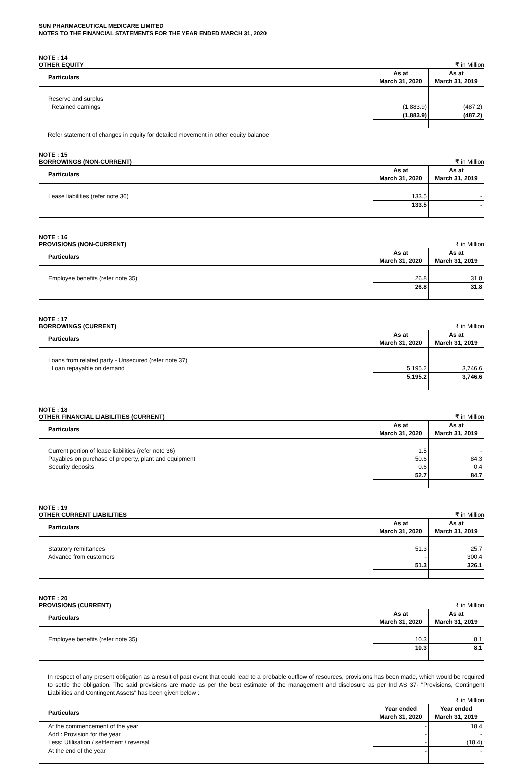SUN PHARMACEUTICAL MEDICARE LIMITED
NOTES TO THE FINANCIAL STATEMENTS FOR THE YEAR ENDED MARCH 31, 2020
NOTE : 14
OTHER EQUITY ₹ in Million
| Particulars | As at March 31, 2020 | As at March 31, 2019 |
| --- | --- | --- |
| Reserve and surplus | | |
| Retained earnings | (1,883.9) | (487.2) |
| | (1,883.9) | (487.2) |
Refer statement of changes in equity for detailed movement in other equity balance
NOTE : 15
BORROWINGS (NON-CURRENT) ₹ in Million
| Particulars | As at March 31, 2020 | As at March 31, 2019 |
| --- | --- | --- |
| Lease liabilities (refer note 36) | 133.5 | - |
| | 133.5 | - |
NOTE : 16
PROVISIONS (NON-CURRENT) ₹ in Million
| Particulars | As at March 31, 2020 | As at March 31, 2019 |
| --- | --- | --- |
| Employee benefits (refer note 35) | 26.8 | 31.8 |
| | 26.8 | 31.8 |
NOTE : 17
BORROWINGS (CURRENT) ₹ in Million
| Particulars | As at March 31, 2020 | As at March 31, 2019 |
| --- | --- | --- |
| Loans from related party - Unsecured (refer note 37) | | |
| Loan repayable on demand | 5,195.2 | 3,746.6 |
| | 5,195.2 | 3,746.6 |
NOTE : 18
OTHER FINANCIAL LIABILITIES (CURRENT) ₹ in Million
| Particulars | As at March 31, 2020 | As at March 31, 2019 |
| --- | --- | --- |
| Current portion of lease liabilities (refer note 36) | 1.5 | - |
| Payables on purchase of property, plant and equipment | 50.6 | 84.3 |
| Security deposits | 0.6 | 0.4 |
| | 52.7 | 84.7 |
NOTE : 19
OTHER CURRENT LIABILITIES ₹ in Million
| Particulars | As at March 31, 2020 | As at March 31, 2019 |
| --- | --- | --- |
| Statutory remittances | 51.3 | 25.7 |
| Advance from customers | - | 300.4 |
| | 51.3 | 326.1 |
NOTE : 20
PROVISIONS (CURRENT) ₹ in Million
| Particulars | As at March 31, 2020 | As at March 31, 2019 |
| --- | --- | --- |
| Employee benefits (refer note 35) | 10.3 | 8.1 |
| | 10.3 | 8.1 |
In respect of any present obligation as a result of past event that could lead to a probable outflow of resources, provisions has been made, which would be required to settle the obligation. The said provisions are made as per the best estimate of the management and disclosure as per Ind AS 37- "Provisions, Contingent Liabilities and Contingent Assets" has been given below :
₹ in Million
| Particulars | Year ended March 31, 2020 | Year ended March 31, 2019 |
| --- | --- | --- |
| At the commencement of the year | - | 18.4 |
| Add : Provision for the year | - | - |
| Less: Utilisation / settlement / reversal | - | (18.4) |
| At the end of the year | - | - |